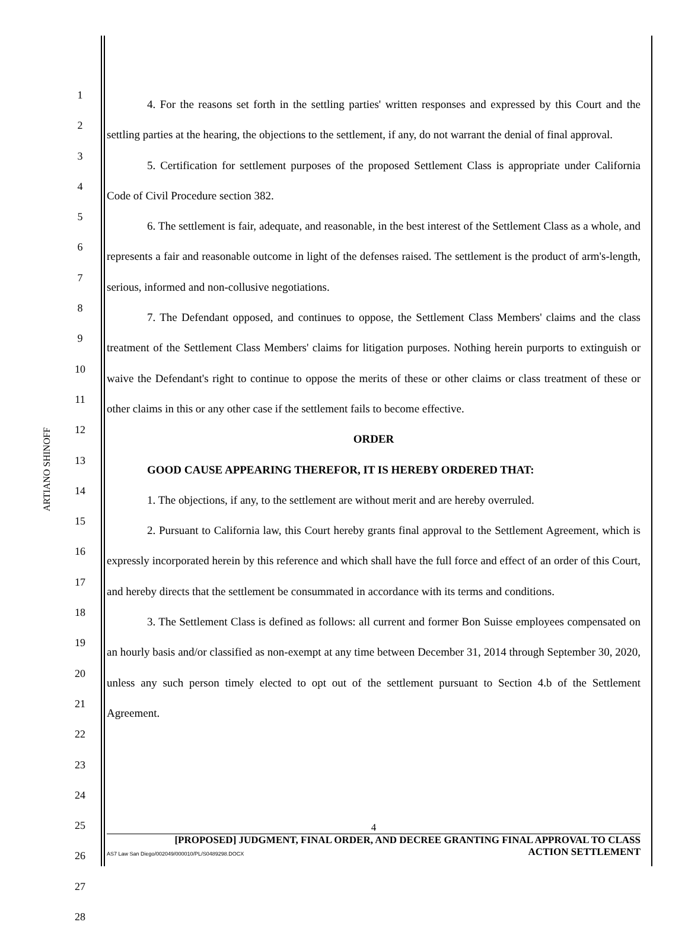ARTIANO SHINOFF
1
2
3
4
5
6
7
8
9
10
11
12
13
14
15
16
17
18
19
20
21
22
23
24
25
26
27
28
4. For the reasons set forth in the settling parties' written responses and expressed by this Court and the settling parties at the hearing, the objections to the settlement, if any, do not warrant the denial of final approval.
5. Certification for settlement purposes of the proposed Settlement Class is appropriate under California Code of Civil Procedure section 382.
6. The settlement is fair, adequate, and reasonable, in the best interest of the Settlement Class as a whole, and represents a fair and reasonable outcome in light of the defenses raised. The settlement is the product of arm's-length, serious, informed and non-collusive negotiations.
7. The Defendant opposed, and continues to oppose, the Settlement Class Members' claims and the class treatment of the Settlement Class Members' claims for litigation purposes. Nothing herein purports to extinguish or waive the Defendant's right to continue to oppose the merits of these or other claims or class treatment of these or other claims in this or any other case if the settlement fails to become effective.
ORDER
GOOD CAUSE APPEARING THEREFOR, IT IS HEREBY ORDERED THAT:
1. The objections, if any, to the settlement are without merit and are hereby overruled.
2. Pursuant to California law, this Court hereby grants final approval to the Settlement Agreement, which is expressly incorporated herein by this reference and which shall have the full force and effect of an order of this Court, and hereby directs that the settlement be consummated in accordance with its terms and conditions.
3. The Settlement Class is defined as follows: all current and former Bon Suisse employees compensated on an hourly basis and/or classified as non-exempt at any time between December 31, 2014 through September 30, 2020, unless any such person timely elected to opt out of the settlement pursuant to Section 4.b of the Settlement Agreement.
4
[PROPOSED] JUDGMENT, FINAL ORDER, AND DECREE GRANTING FINAL APPROVAL TO CLASS
ACTION SETTLEMENT
AS7 Law San Diego/002049/000010/PL/S0489298.DOCX